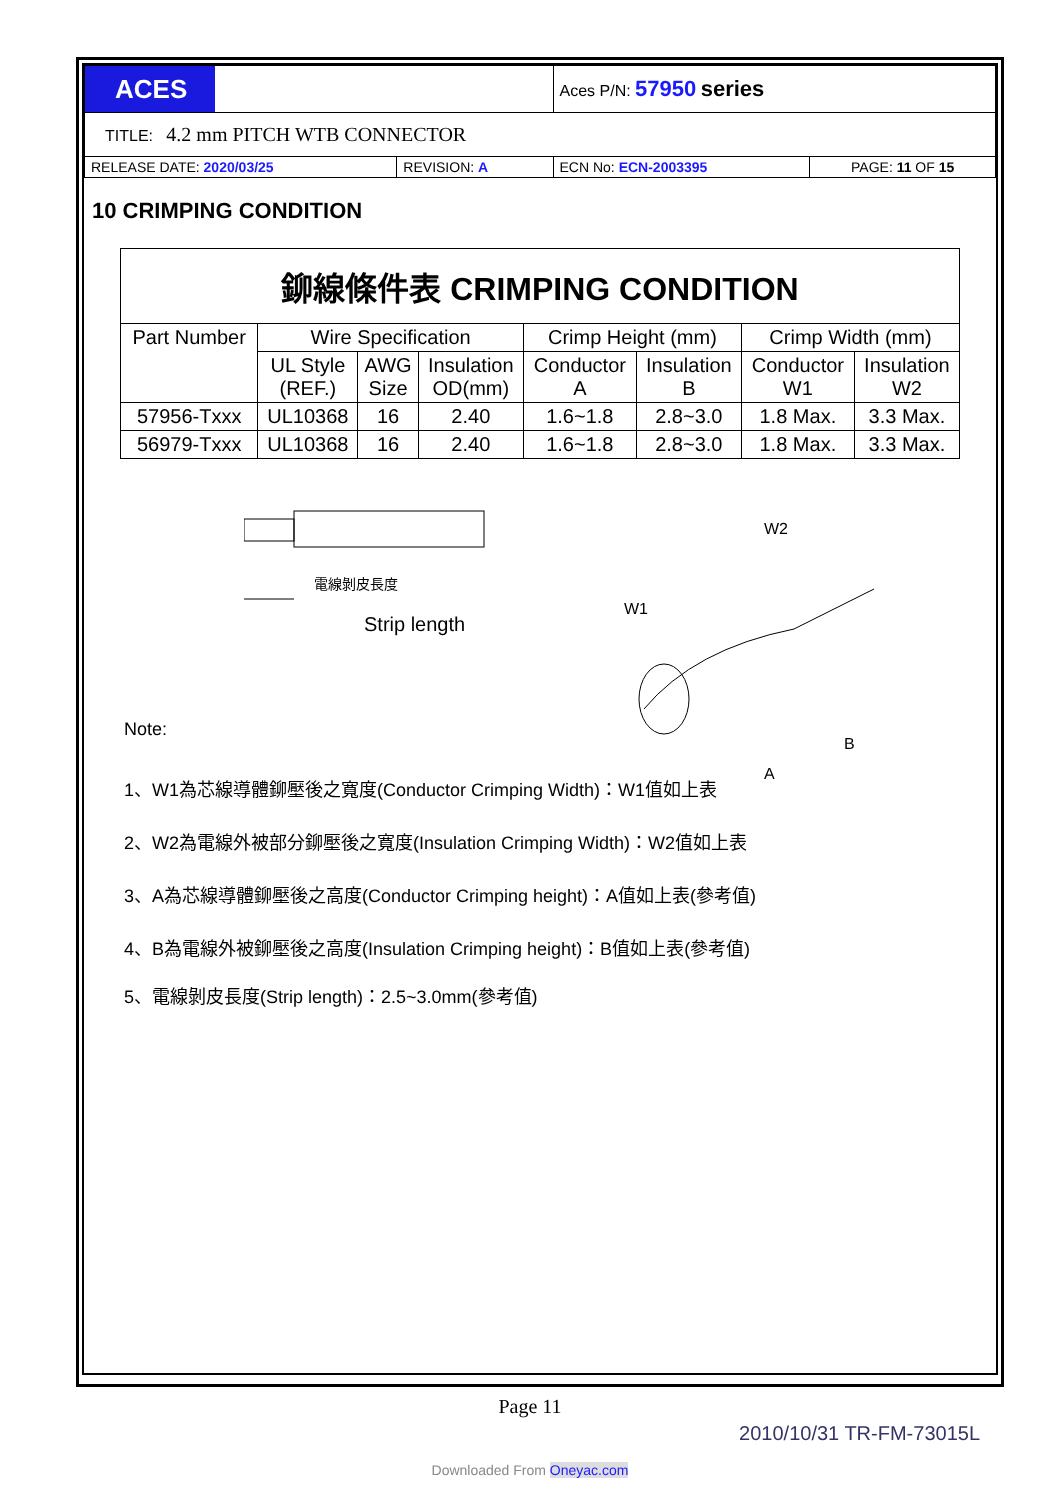| ACES | | Aces P/N: 57950 series | |
| TITLE: 4.2 mm PITCH WTB CONNECTOR | | | |
| RELEASE DATE: 2020/03/25 | REVISION: A | ECN No: ECN-2003395 | PAGE: 11 OF 15 |
10 CRIMPING CONDITION
| 鉚線條件表 CRIMPING CONDITION | | | | | | | |
| Part Number | Wire Specification | | | Crimp Height (mm) | | Crimp Width (mm) | |
| | UL Style (REF.) | AWG Size | Insulation OD(mm) | Conductor A | Insulation B | Conductor W1 | Insulation W2 |
| 57956-Txxx | UL10368 | 16 | 2.40 | 1.6~1.8 | 2.8~3.0 | 1.8 Max. | 3.3 Max. |
| 56979-Txxx | UL10368 | 16 | 2.40 | 1.6~1.8 | 2.8~3.0 | 1.8 Max. | 3.3 Max. |
電線剝皮長度
Strip length
W1
W2
B
A
Note:
1、W1為芯線導體鉚壓後之寬度(Conductor Crimping Width)：W1值如上表
2、W2為電線外被部分鉚壓後之寬度(Insulation Crimping Width)：W2值如上表
3、A為芯線導體鉚壓後之高度(Conductor Crimping height)：A值如上表(參考值)
4、B為電線外被鉚壓後之高度(Insulation Crimping height)：B值如上表(參考值)
5、電線剝皮長度(Strip length)：2.5~3.0mm(參考值)
Page 11
2010/10/31 TR-FM-73015L
Downloaded From Oneyac.com